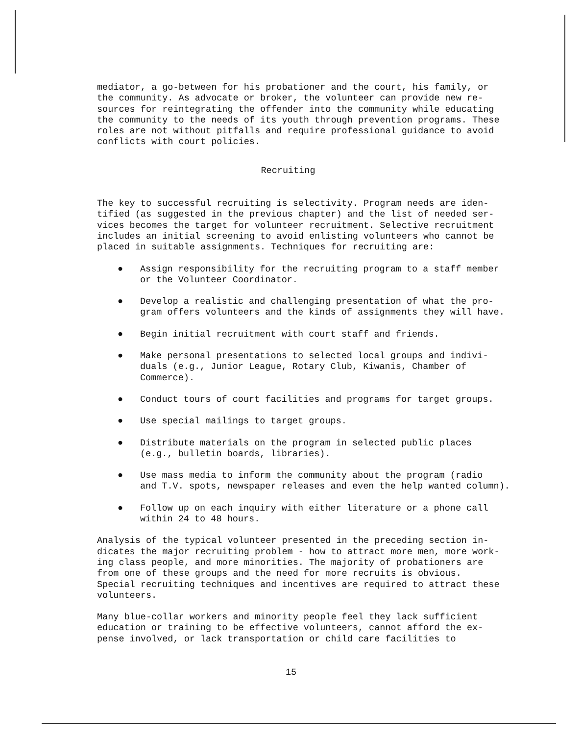mediator, a go-between for his probationer and the court, his family, or the community. As advocate or broker, the volunteer can provide new re- sources for reintegrating the offender into the community while educating the community to the needs of its youth through prevention programs. These roles are not without pitfalls and require professional guidance to avoid conflicts with court policies.
Recruiting
The key to successful recruiting is selectivity. Program needs are iden- tified (as suggested in the previous chapter) and the list of needed ser- vices becomes the target for volunteer recruitment. Selective recruitment includes an initial screening to avoid enlisting volunteers who cannot be placed in suitable assignments. Techniques for recruiting are:
● Assign responsibility for the recruiting program to a staff member or the Volunteer Coordinator.
● Develop a realistic and challenging presentation of what the pro- gram offers volunteers and the kinds of assignments they will have.
● Begin initial recruitment with court staff and friends.
● Make personal presentations to selected local groups and indivi- duals (e.g., Junior League, Rotary Club, Kiwanis, Chamber of Commerce).
● Conduct tours of court facilities and programs for target groups.
● Use special mailings to target groups.
● Distribute materials on the program in selected public places (e.g., bulletin boards, libraries).
● Use mass media to inform the community about the program (radio and T.V. spots, newspaper releases and even the help wanted column).
● Follow up on each inquiry with either literature or a phone call within 24 to 48 hours.
Analysis of the typical volunteer presented in the preceding section in- dicates the major recruiting problem - how to attract more men, more work- ing class people, and more minorities. The majority of probationers are from one of these groups and the need for more recruits is obvious. Special recruiting techniques and incentives are required to attract these volunteers.
Many blue-collar workers and minority people feel they lack sufficient education or training to be effective volunteers, cannot afford the ex- pense involved, or lack transportation or child care facilities to
15